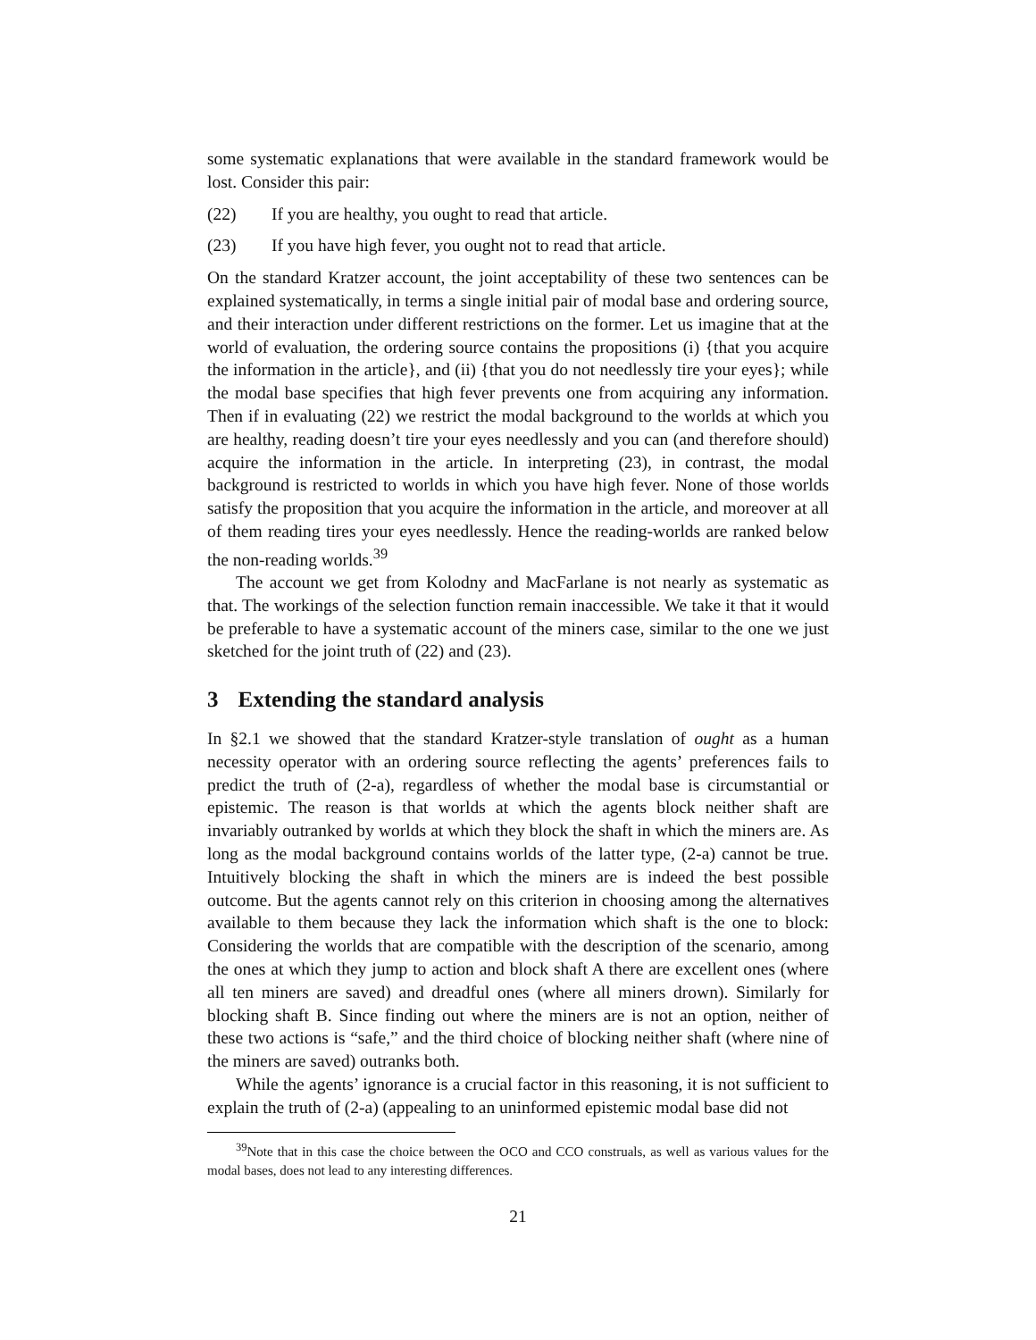some systematic explanations that were available in the standard framework would be lost. Consider this pair:
(22) If you are healthy, you ought to read that article.
(23) If you have high fever, you ought not to read that article.
On the standard Kratzer account, the joint acceptability of these two sentences can be explained systematically, in terms a single initial pair of modal base and ordering source, and their interaction under different restrictions on the former. Let us imagine that at the world of evaluation, the ordering source contains the propositions (i) {that you acquire the information in the article}, and (ii) {that you do not needlessly tire your eyes}; while the modal base specifies that high fever prevents one from acquiring any information. Then if in evaluating (22) we restrict the modal background to the worlds at which you are healthy, reading doesn’t tire your eyes needlessly and you can (and therefore should) acquire the information in the article. In interpreting (23), in contrast, the modal background is restricted to worlds in which you have high fever. None of those worlds satisfy the proposition that you acquire the information in the article, and moreover at all of them reading tires your eyes needlessly. Hence the reading-worlds are ranked below the non-reading worlds.<sup>39</sup>
The account we get from Kolodny and MacFarlane is not nearly as systematic as that. The workings of the selection function remain inaccessible. We take it that it would be preferable to have a systematic account of the miners case, similar to the one we just sketched for the joint truth of (22) and (23).
3 Extending the standard analysis
In §2.1 we showed that the standard Kratzer-style translation of ought as a human necessity operator with an ordering source reflecting the agents’ preferences fails to predict the truth of (2-a), regardless of whether the modal base is circumstantial or epistemic. The reason is that worlds at which the agents block neither shaft are invariably outranked by worlds at which they block the shaft in which the miners are. As long as the modal background contains worlds of the latter type, (2-a) cannot be true. Intuitively blocking the shaft in which the miners are is indeed the best possible outcome. But the agents cannot rely on this criterion in choosing among the alternatives available to them because they lack the information which shaft is the one to block: Considering the worlds that are compatible with the description of the scenario, among the ones at which they jump to action and block shaft A there are excellent ones (where all ten miners are saved) and dreadful ones (where all miners drown). Similarly for blocking shaft B. Since finding out where the miners are is not an option, neither of these two actions is “safe,” and the third choice of blocking neither shaft (where nine of the miners are saved) outranks both.
While the agents’ ignorance is a crucial factor in this reasoning, it is not sufficient to explain the truth of (2-a) (appealing to an uninformed epistemic modal base did not
<sup>39</sup> Note that in this case the choice between the OCO and CCO construals, as well as various values for the modal bases, does not lead to any interesting differences.
21